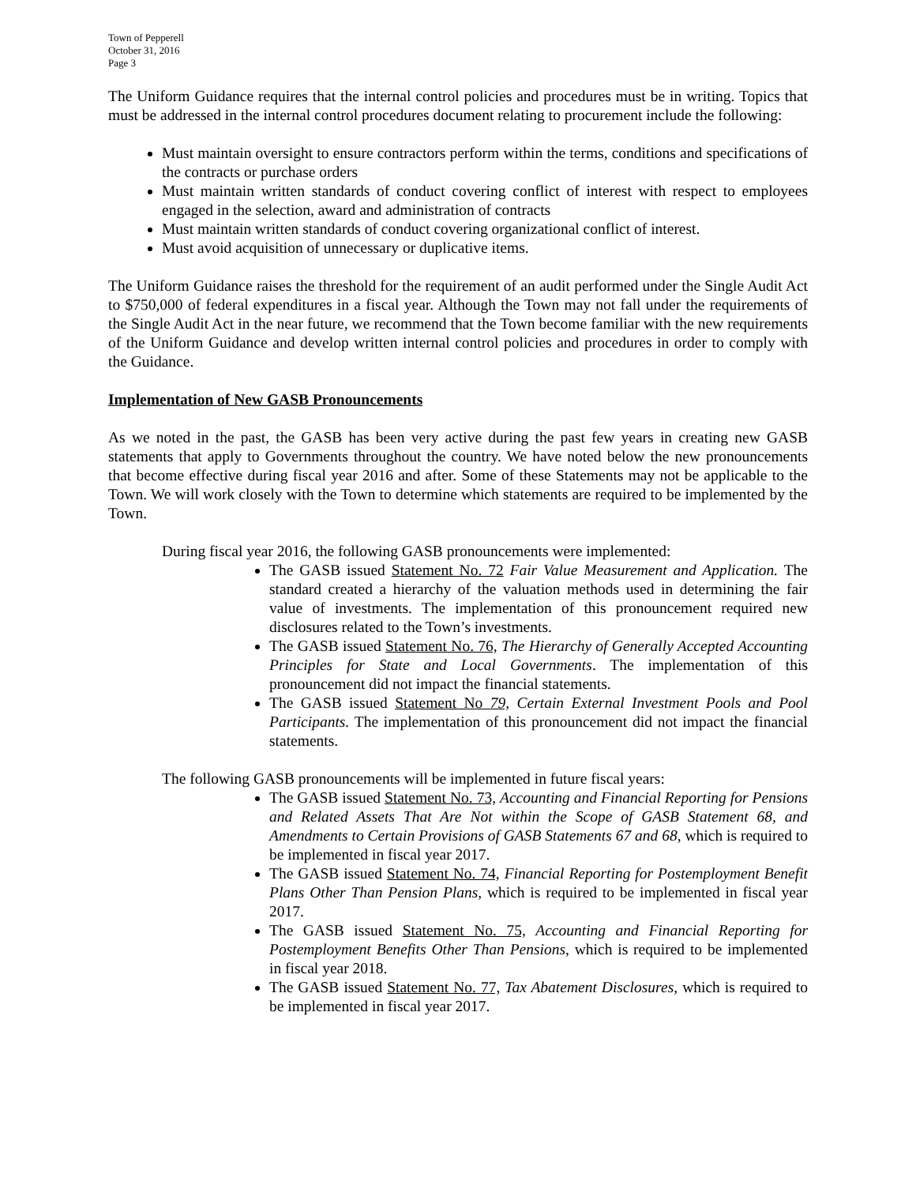Town of Pepperell
October 31, 2016
Page 3
The Uniform Guidance requires that the internal control policies and procedures must be in writing. Topics that must be addressed in the internal control procedures document relating to procurement include the following:
Must maintain oversight to ensure contractors perform within the terms, conditions and specifications of the contracts or purchase orders
Must maintain written standards of conduct covering conflict of interest with respect to employees engaged in the selection, award and administration of contracts
Must maintain written standards of conduct covering organizational conflict of interest.
Must avoid acquisition of unnecessary or duplicative items.
The Uniform Guidance raises the threshold for the requirement of an audit performed under the Single Audit Act to $750,000 of federal expenditures in a fiscal year. Although the Town may not fall under the requirements of the Single Audit Act in the near future, we recommend that the Town become familiar with the new requirements of the Uniform Guidance and develop written internal control policies and procedures in order to comply with the Guidance.
Implementation of New GASB Pronouncements
As we noted in the past, the GASB has been very active during the past few years in creating new GASB statements that apply to Governments throughout the country. We have noted below the new pronouncements that become effective during fiscal year 2016 and after. Some of these Statements may not be applicable to the Town. We will work closely with the Town to determine which statements are required to be implemented by the Town.
During fiscal year 2016, the following GASB pronouncements were implemented:
The GASB issued Statement No. 72 Fair Value Measurement and Application. The standard created a hierarchy of the valuation methods used in determining the fair value of investments. The implementation of this pronouncement required new disclosures related to the Town’s investments.
The GASB issued Statement No. 76, The Hierarchy of Generally Accepted Accounting Principles for State and Local Governments. The implementation of this pronouncement did not impact the financial statements.
The GASB issued Statement No 79, Certain External Investment Pools and Pool Participants. The implementation of this pronouncement did not impact the financial statements.
The following GASB pronouncements will be implemented in future fiscal years:
The GASB issued Statement No. 73, Accounting and Financial Reporting for Pensions and Related Assets That Are Not within the Scope of GASB Statement 68, and Amendments to Certain Provisions of GASB Statements 67 and 68, which is required to be implemented in fiscal year 2017.
The GASB issued Statement No. 74, Financial Reporting for Postemployment Benefit Plans Other Than Pension Plans, which is required to be implemented in fiscal year 2017.
The GASB issued Statement No. 75, Accounting and Financial Reporting for Postemployment Benefits Other Than Pensions, which is required to be implemented in fiscal year 2018.
The GASB issued Statement No. 77, Tax Abatement Disclosures, which is required to be implemented in fiscal year 2017.